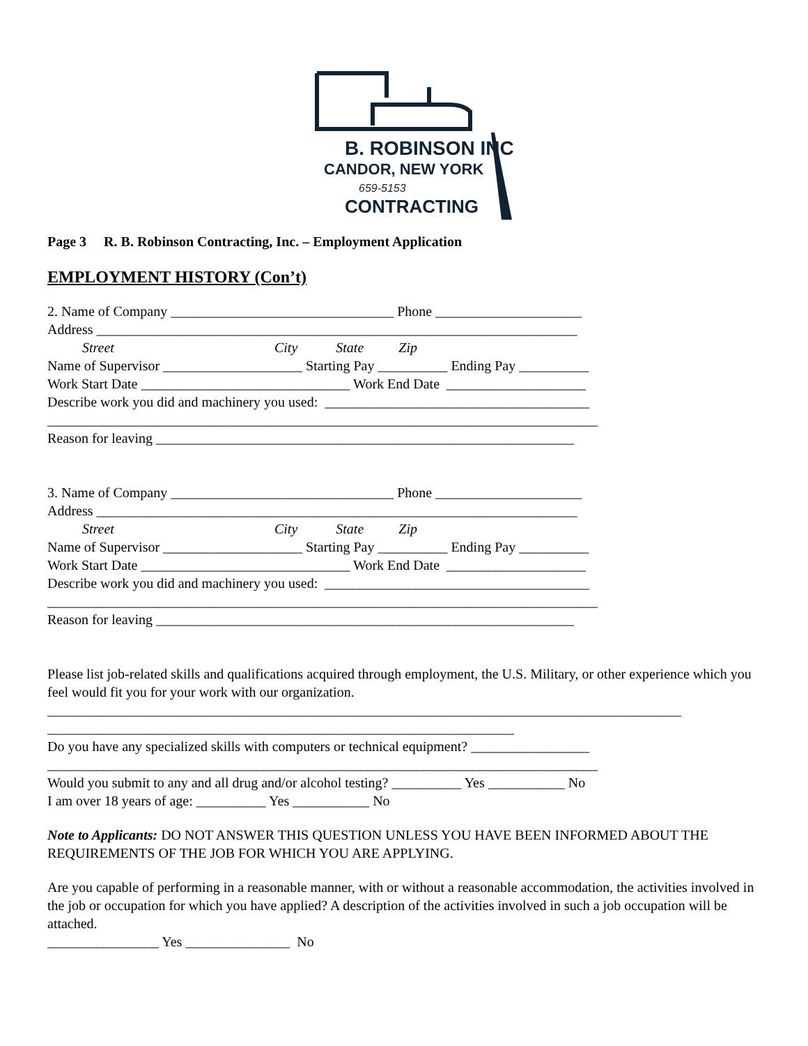B. ROBINSON INC
CANDOR, NEW YORK
659-5153
CONTRACTING
Page 3 R. B. Robinson Contracting, Inc. – Employment Application
EMPLOYMENT HISTORY (Con’t)
2. Name of Company ________________________________ Phone _____________________
Address _____________________________________________________________________
Street City State Zip
Name of Supervisor ____________________ Starting Pay __________ Ending Pay __________
Work Start Date ______________________________ Work End Date ____________________
Describe work you did and machinery you used: ______________________________________
_______________________________________________________________________________
Reason for leaving ____________________________________________________________
3. Name of Company ________________________________ Phone _____________________
Address _____________________________________________________________________
Street City State Zip
Name of Supervisor ____________________ Starting Pay __________ Ending Pay __________
Work Start Date ______________________________ Work End Date ____________________
Describe work you did and machinery you used: ______________________________________
_______________________________________________________________________________
Reason for leaving ____________________________________________________________
Please list job-related skills and qualifications acquired through employment, the U.S. Military, or other experience which you feel would fit you for your work with our organization.
___________________________________________________________________________________________
___________________________________________________________________
Do you have any specialized skills with computers or technical equipment? _________________
_______________________________________________________________________________
Would you submit to any and all drug and/or alcohol testing? __________ Yes ___________ No
I am over 18 years of age: __________ Yes ___________ No
Note to Applicants: DO NOT ANSWER THIS QUESTION UNLESS YOU HAVE BEEN INFORMED ABOUT THE REQUIREMENTS OF THE JOB FOR WHICH YOU ARE APPLYING.
Are you capable of performing in a reasonable manner, with or without a reasonable accommodation, the activities involved in the job or occupation for which you have applied? A description of the activities involved in such a job occupation will be attached.
________________ Yes _______________ No